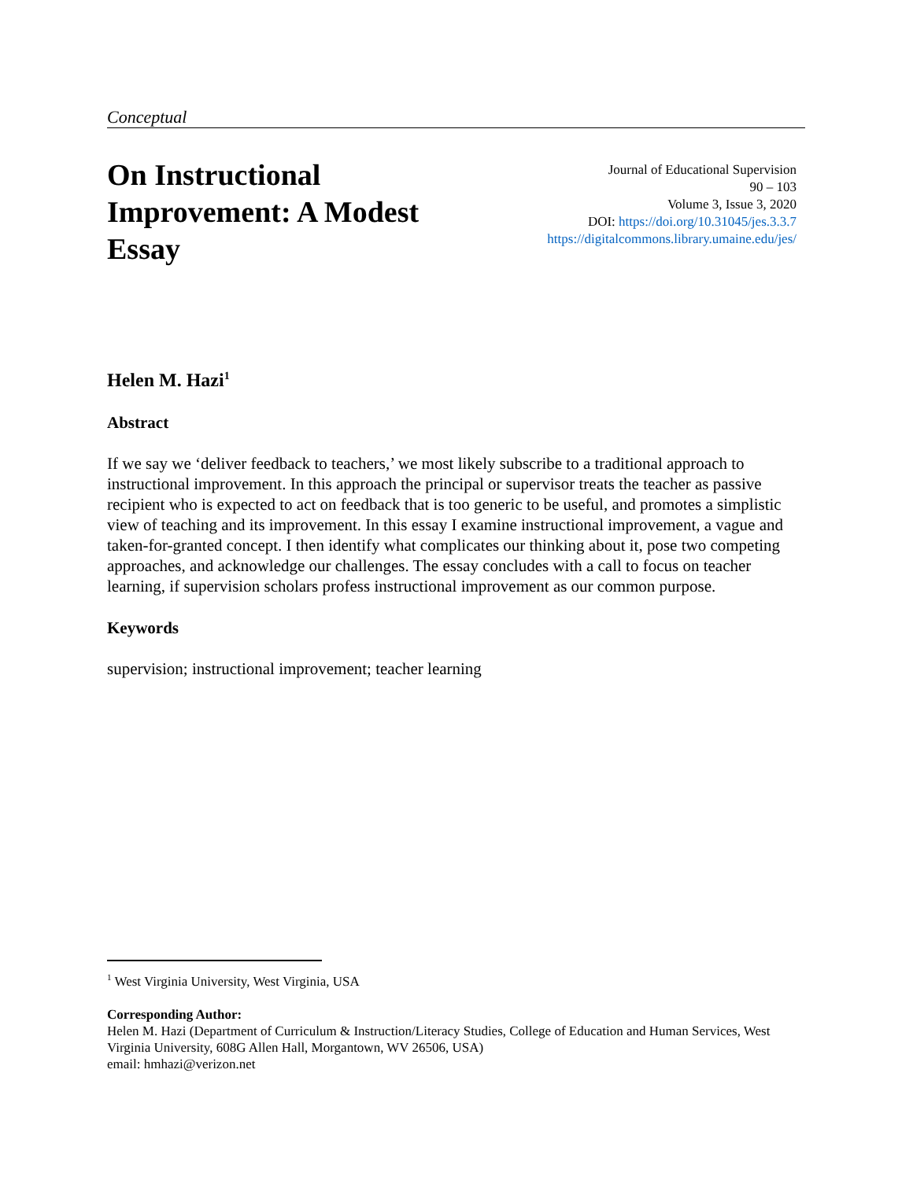Conceptual
On Instructional Improvement: A Modest Essay
Journal of Educational Supervision
90 – 103
Volume 3, Issue 3, 2020
DOI: https://doi.org/10.31045/jes.3.3.7
https://digitalcommons.library.umaine.edu/jes/
Helen M. Hazi<sup>1</sup>
Abstract
If we say we ‘deliver feedback to teachers,’ we most likely subscribe to a traditional approach to instructional improvement. In this approach the principal or supervisor treats the teacher as passive recipient who is expected to act on feedback that is too generic to be useful, and promotes a simplistic view of teaching and its improvement. In this essay I examine instructional improvement, a vague and taken-for-granted concept. I then identify what complicates our thinking about it, pose two competing approaches, and acknowledge our challenges. The essay concludes with a call to focus on teacher learning, if supervision scholars profess instructional improvement as our common purpose.
Keywords
supervision; instructional improvement; teacher learning
<sup>1</sup> West Virginia University, West Virginia, USA
Corresponding Author:
Helen M. Hazi (Department of Curriculum & Instruction/Literacy Studies, College of Education and Human Services, West Virginia University, 608G Allen Hall, Morgantown, WV 26506, USA)
email: hmhazi@verizon.net